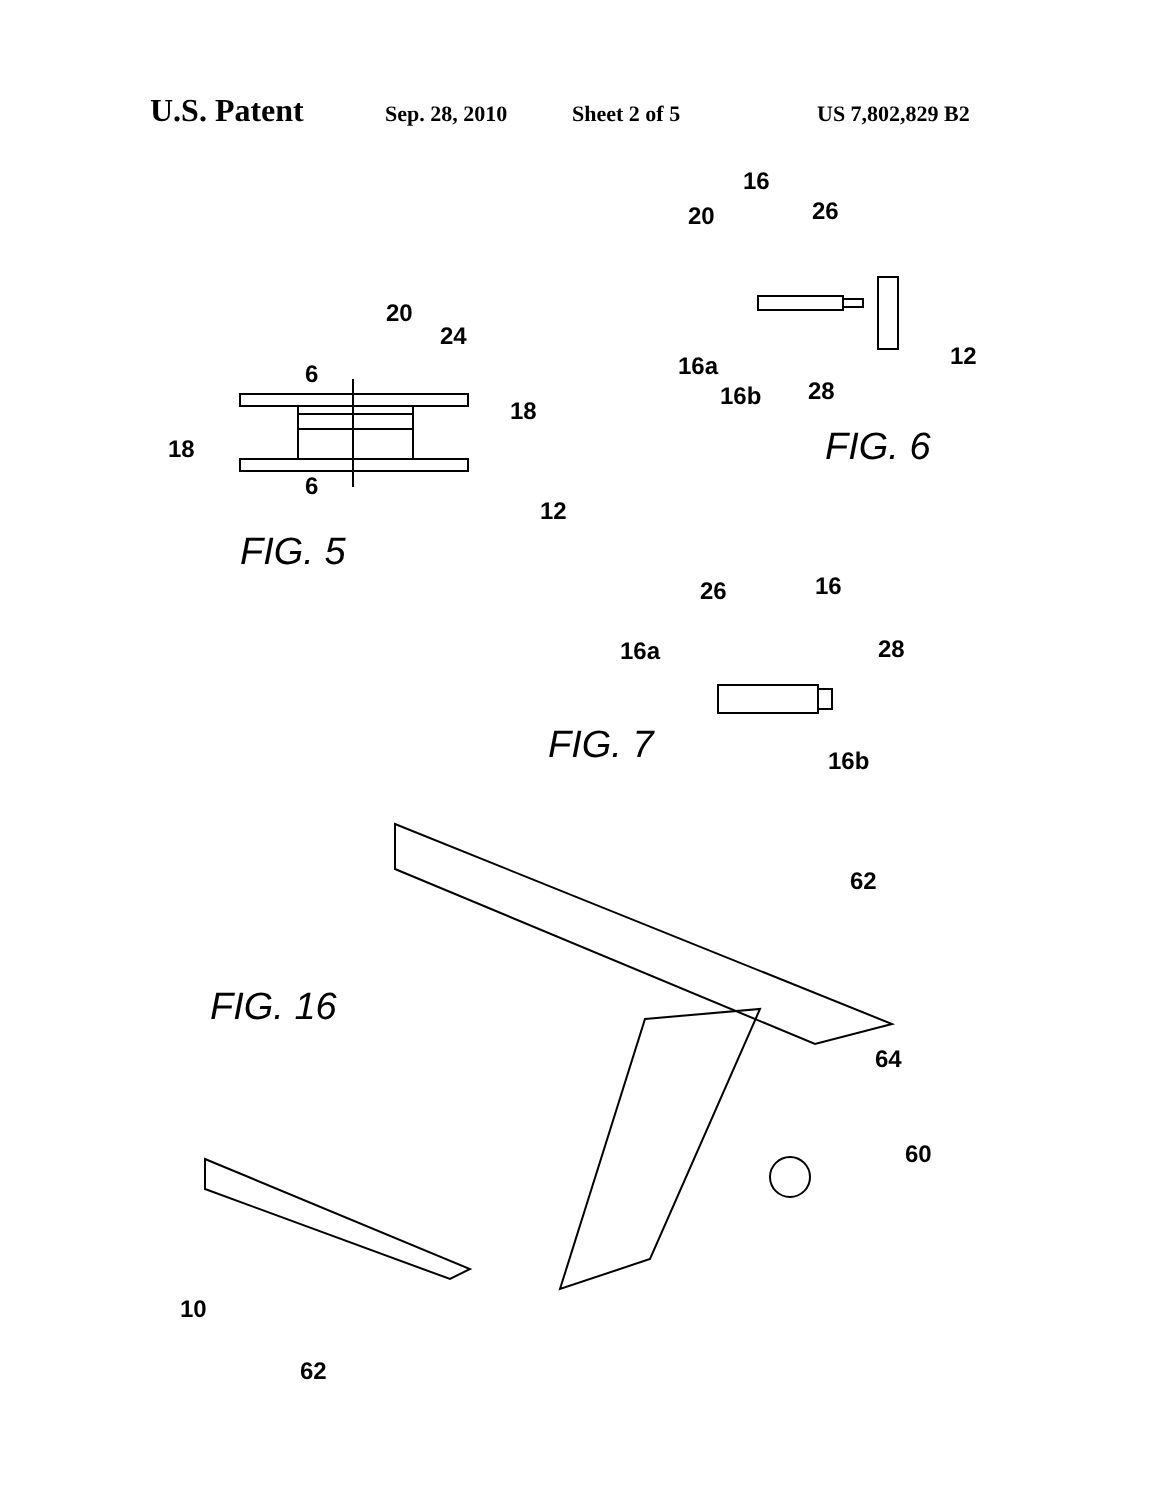U.S. Patent Sep. 28, 2010 Sheet 2 of 5 US 7,802,829 B2
6
6
20
24
18
18
12
16
20
26
16a
16b
28
12
26
16
16a
28
16b
62
64
60
10
62
FIG. 5
FIG. 6
FIG. 7
FIG. 16